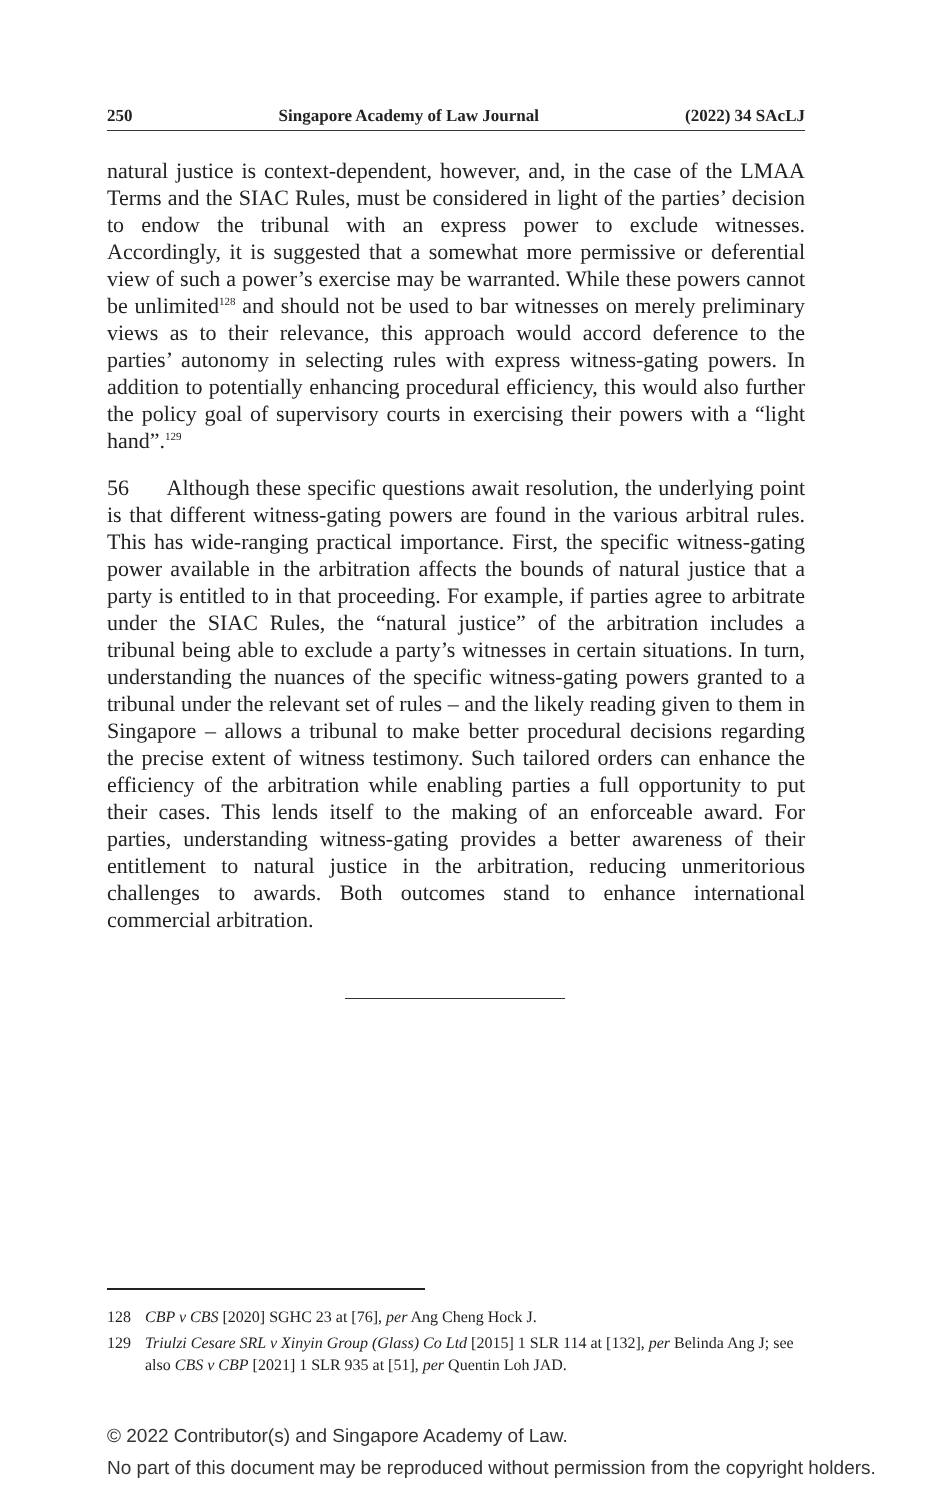250 Singapore Academy of Law Journal (2022) 34 SAcLJ
natural justice is context-dependent, however, and, in the case of the LMAA Terms and the SIAC Rules, must be considered in light of the parties’ decision to endow the tribunal with an express power to exclude witnesses. Accordingly, it is suggested that a somewhat more permissive or deferential view of such a power’s exercise may be warranted. While these powers cannot be unlimited<sup>128</sup> and should not be used to bar witnesses on merely preliminary views as to their relevance, this approach would accord deference to the parties’ autonomy in selecting rules with express witness-gating powers. In addition to potentially enhancing procedural efficiency, this would also further the policy goal of supervisory courts in exercising their powers with a “light hand”.<sup>129</sup>
56 Although these specific questions await resolution, the underlying point is that different witness-gating powers are found in the various arbitral rules. This has wide-ranging practical importance. First, the specific witness-gating power available in the arbitration affects the bounds of natural justice that a party is entitled to in that proceeding. For example, if parties agree to arbitrate under the SIAC Rules, the “natural justice” of the arbitration includes a tribunal being able to exclude a party’s witnesses in certain situations. In turn, understanding the nuances of the specific witness-gating powers granted to a tribunal under the relevant set of rules – and the likely reading given to them in Singapore – allows a tribunal to make better procedural decisions regarding the precise extent of witness testimony. Such tailored orders can enhance the efficiency of the arbitration while enabling parties a full opportunity to put their cases. This lends itself to the making of an enforceable award. For parties, understanding witness-gating provides a better awareness of their entitlement to natural justice in the arbitration, reducing unmeritorious challenges to awards. Both outcomes stand to enhance international commercial arbitration.
128 CBP v CBS [2020] SGHC 23 at [76], per Ang Cheng Hock J.
129 Triulzi Cesare SRL v Xinyin Group (Glass) Co Ltd [2015] 1 SLR 114 at [132], per Belinda Ang J; see also CBS v CBP [2021] 1 SLR 935 at [51], per Quentin Loh JAD.
© 2022 Contributor(s) and Singapore Academy of Law.
No part of this document may be reproduced without permission from the copyright holders.